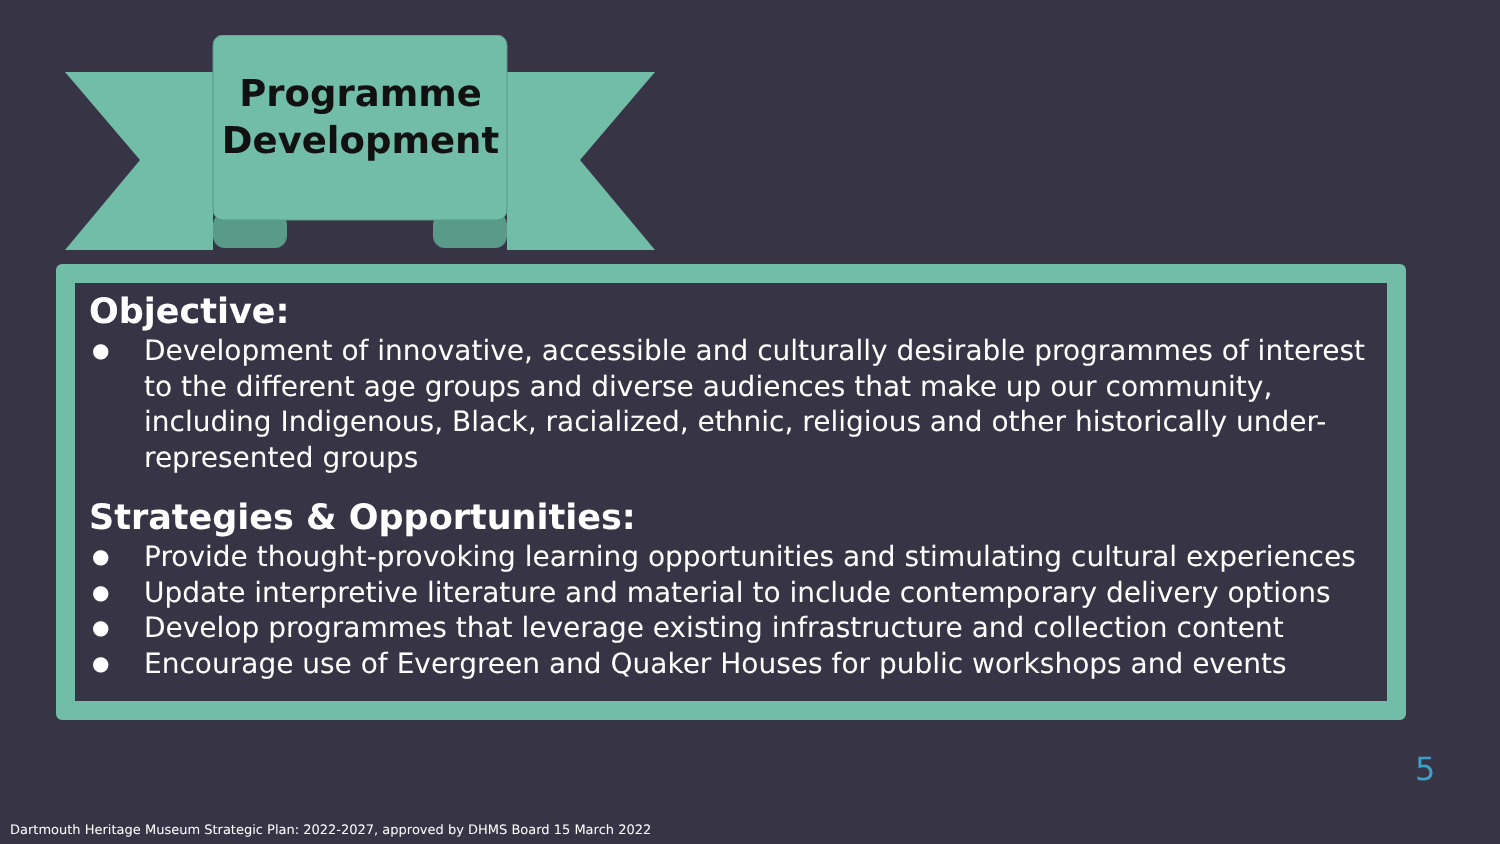Programme Development
Objective:
● Development of innovative, accessible and culturally desirable programmes of interest to the different age groups and diverse audiences that make up our community, including Indigenous, Black, racialized, ethnic, religious and other historically under-represented groups
Strategies & Opportunities:
● Provide thought-provoking learning opportunities and stimulating cultural experiences
● Update interpretive literature and material to include contemporary delivery options
● Develop programmes that leverage existing infrastructure and collection content
● Encourage use of Evergreen and Quaker Houses for public workshops and events
5
Dartmouth Heritage Museum Strategic Plan: 2022-2027, approved by DHMS Board 15 March 2022